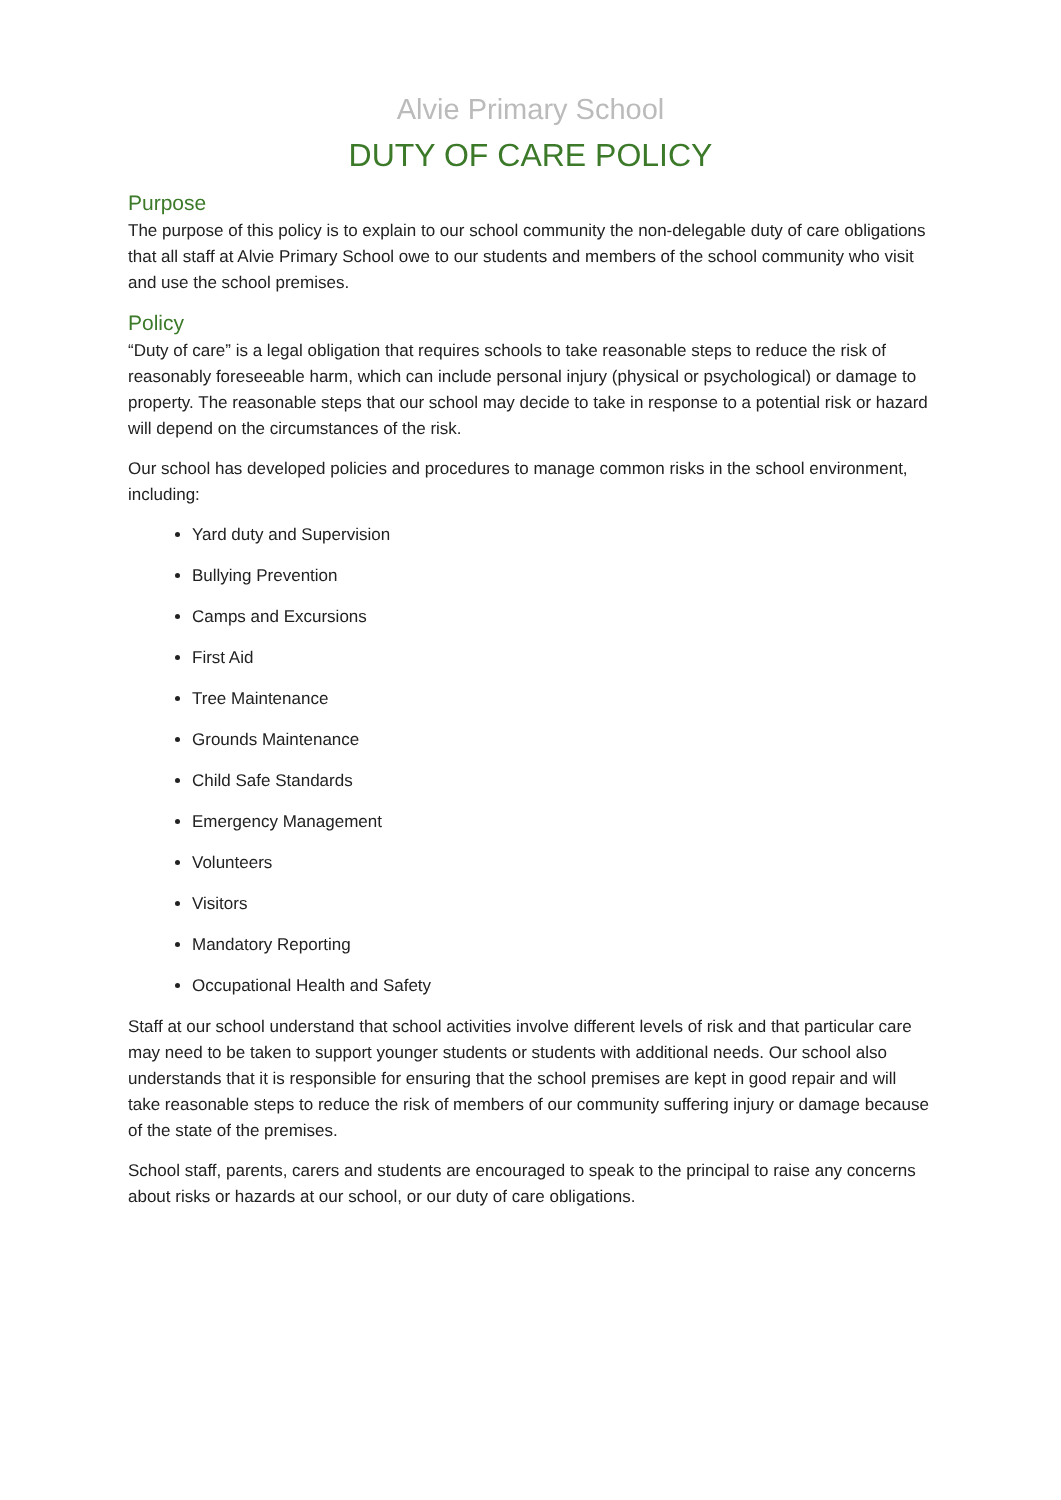Alvie Primary School
DUTY OF CARE POLICY
Purpose
The purpose of this policy is to explain to our school community the non-delegable duty of care obligations that all staff at Alvie Primary School owe to our students and members of the school community who visit and use the school premises.
Policy
“Duty of care” is a legal obligation that requires schools to take reasonable steps to reduce the risk of reasonably foreseeable harm, which can include personal injury (physical or psychological) or damage to property. The reasonable steps that our school may decide to take in response to a potential risk or hazard will depend on the circumstances of the risk.
Our school has developed policies and procedures to manage common risks in the school environment, including:
Yard duty and Supervision
Bullying Prevention
Camps and Excursions
First Aid
Tree Maintenance
Grounds Maintenance
Child Safe Standards
Emergency Management
Volunteers
Visitors
Mandatory Reporting
Occupational Health and Safety
Staff at our school understand that school activities involve different levels of risk and that particular care may need to be taken to support younger students or students with additional needs. Our school also understands that it is responsible for ensuring that the school premises are kept in good repair and will take reasonable steps to reduce the risk of members of our community suffering injury or damage because of the state of the premises.
School staff, parents, carers and students are encouraged to speak to the principal to raise any concerns about risks or hazards at our school, or our duty of care obligations.